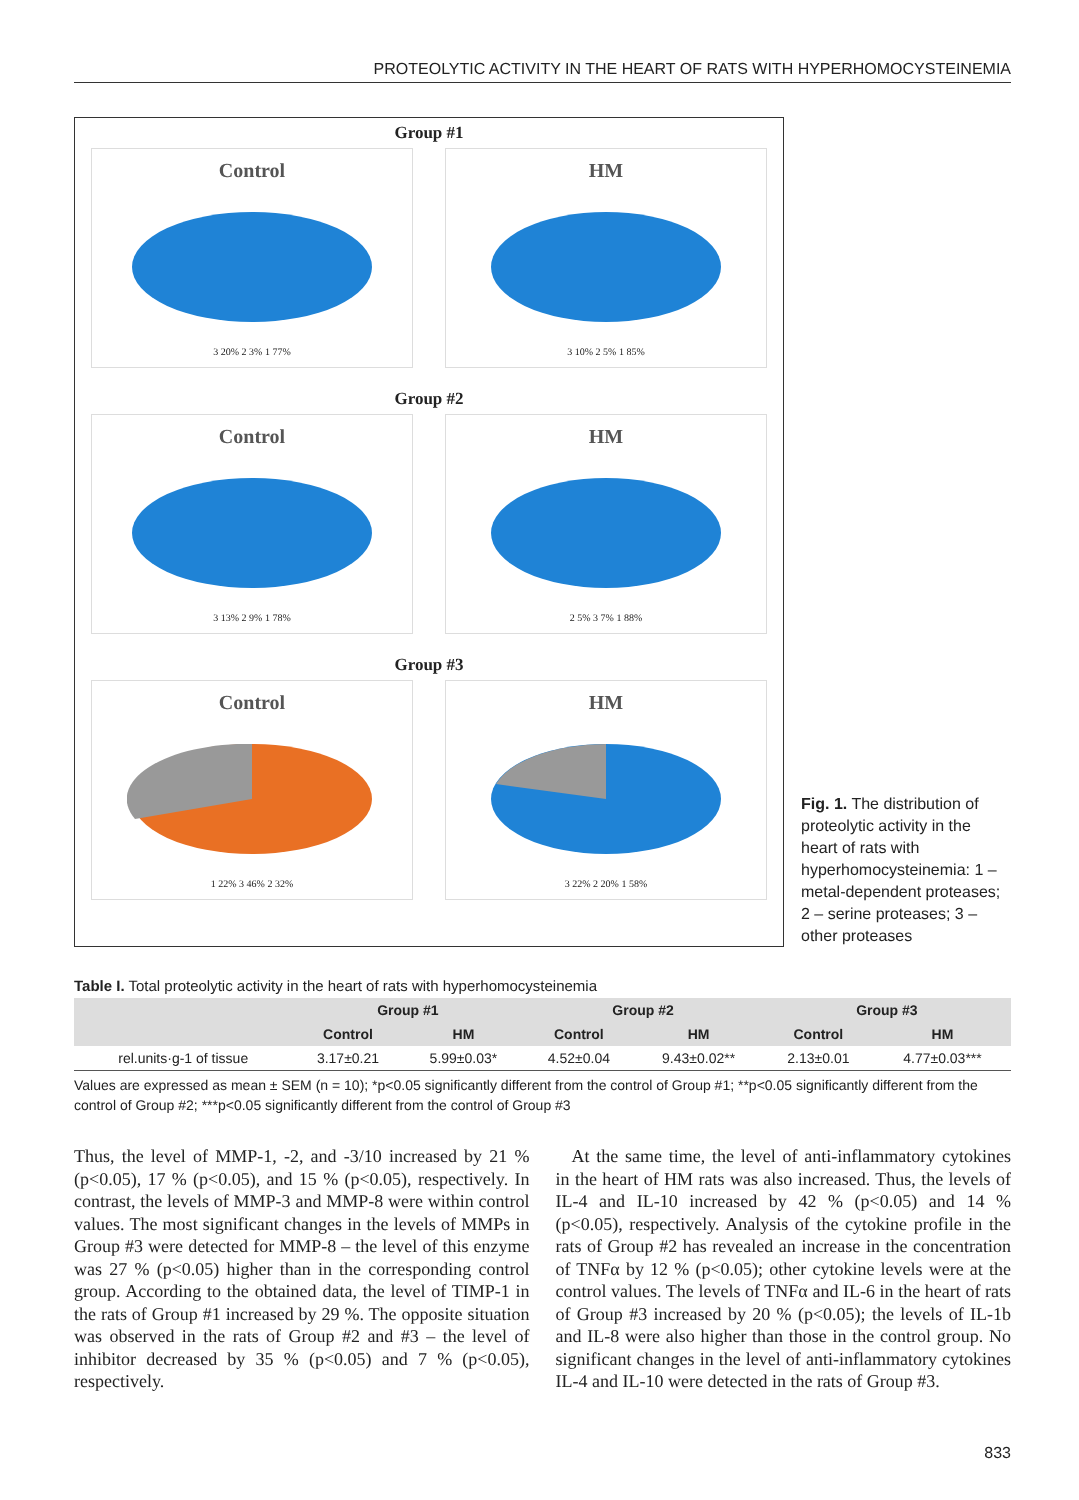PROTEOLYTIC ACTIVITY IN THE HEART OF RATS WITH HYPERHOMOCYSTEINEMIA
Group #1
Control
3 20% 2 3% 1 77%
HM
3 10% 2 5% 1 85%
Group #2
Control
3 13% 2 9% 1 78%
HM
2 5% 3 7% 1 88%
Group #3
Control
1 22% 3 46% 2 32%
HM
3 22% 2 20% 1 58%
Fig. 1. The distribution of proteolytic activity in the heart of rats with hyperhomocysteinemia: 1 – metal-dependent proteases; 2 – serine proteases; 3 – other proteases
Table I. Total proteolytic activity in the heart of rats with hyperhomocysteinemia
| | Group #1 | | Group #2 | | Group #3 | |
| --- | --- | --- | --- | --- | --- | --- |
| | Control | HM | Control | HM | Control | HM |
| rel.units·g-1 of tissue | 3.17±0.21 | 5.99±0.03* | 4.52±0.04 | 9.43±0.02** | 2.13±0.01 | 4.77±0.03*** |
Values are expressed as mean ± SEM (n = 10); *p<0.05 significantly different from the control of Group #1; **p<0.05 significantly different from the control of Group #2; ***p<0.05 significantly different from the control of Group #3
Thus, the level of MMP-1, -2, and -3/10 increased by 21 % (p<0.05), 17 % (p<0.05), and 15 % (p<0.05), respectively. In contrast, the levels of MMP-3 and MMP-8 were within control values. The most significant changes in the levels of MMPs in Group #3 were detected for MMP-8 – the level of this enzyme was 27 % (p<0.05) higher than in the corresponding control group. According to the obtained data, the level of TIMP-1 in the rats of Group #1 increased by 29 %. The opposite situation was observed in the rats of Group #2 and #3 – the level of inhibitor decreased by 35 % (p<0.05) and 7 % (p<0.05), respectively.
At the same time, the level of anti-inflammatory cytokines in the heart of HM rats was also increased. Thus, the levels of IL-4 and IL-10 increased by 42 % (p<0.05) and 14 % (p<0.05), respectively. Analysis of the cytokine profile in the rats of Group #2 has revealed an increase in the concentration of TNFα by 12 % (p<0.05); other cytokine levels were at the control values. The levels of TNFα and IL-6 in the heart of rats of Group #3 increased by 20 % (p<0.05); the levels of IL-1b and IL-8 were also higher than those in the control group. No significant changes in the level of anti-inflammatory cytokines IL-4 and IL-10 were detected in the rats of Group #3.
833